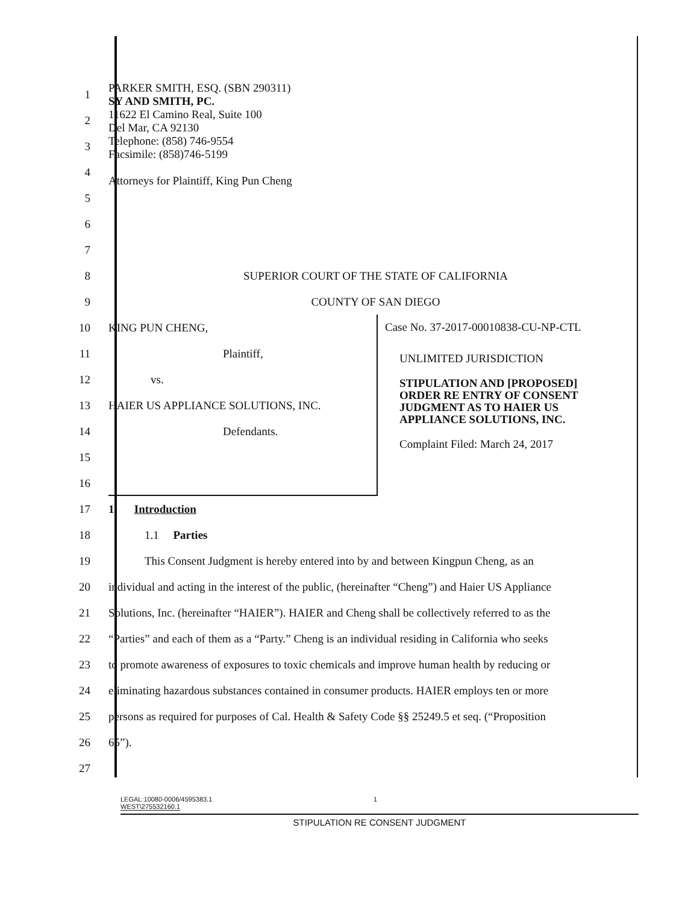1
2
3
4
5
PARKER SMITH, ESQ. (SBN 290311)
SY AND SMITH, PC.
11622 El Camino Real, Suite 100
Del Mar, CA 92130
Telephone: (858) 746-9554
Facsimile: (858)746-5199
Attorneys for Plaintiff, King Pun Cheng
6
7
8
SUPERIOR COURT OF THE STATE OF CALIFORNIA
9 COUNTY OF SAN DIEGO
10
11
12
13
14
15
16
KING PUN CHENG,
Plaintiff,
vs.
HAIER US APPLIANCE SOLUTIONS, INC.
Defendants.
Case No. 37-2017-00010838-CU-NP-CTL
UNLIMITED JURISDICTION
STIPULATION AND [PROPOSED] ORDER RE ENTRY OF CONSENT JUDGMENT AS TO HAIER US APPLIANCE SOLUTIONS, INC.
Complaint Filed: March 24, 2017
17 1. Introduction
18 1.1 Parties
19
This Consent Judgment is hereby entered into by and between Kingpun Cheng, as an
20
individual and acting in the interest of the public, (hereinafter “Cheng”) and Haier US Appliance
21
Solutions, Inc. (hereinafter “HAIER”). HAIER and Cheng shall be collectively referred to as the
22
“Parties” and each of them as a “Party.” Cheng is an individual residing in California who seeks
23
to promote awareness of exposures to toxic chemicals and improve human health by reducing or
24
eliminating hazardous substances contained in consumer products. HAIER employs ten or more
25
persons as required for purposes of Cal. Health & Safety Code §§ 25249.5 et seq. (“Proposition
26 65”).
27
LEGAL:10080-0006/4595383.1
WEST\275532160.1
1
STIPULATION RE CONSENT JUDGMENT